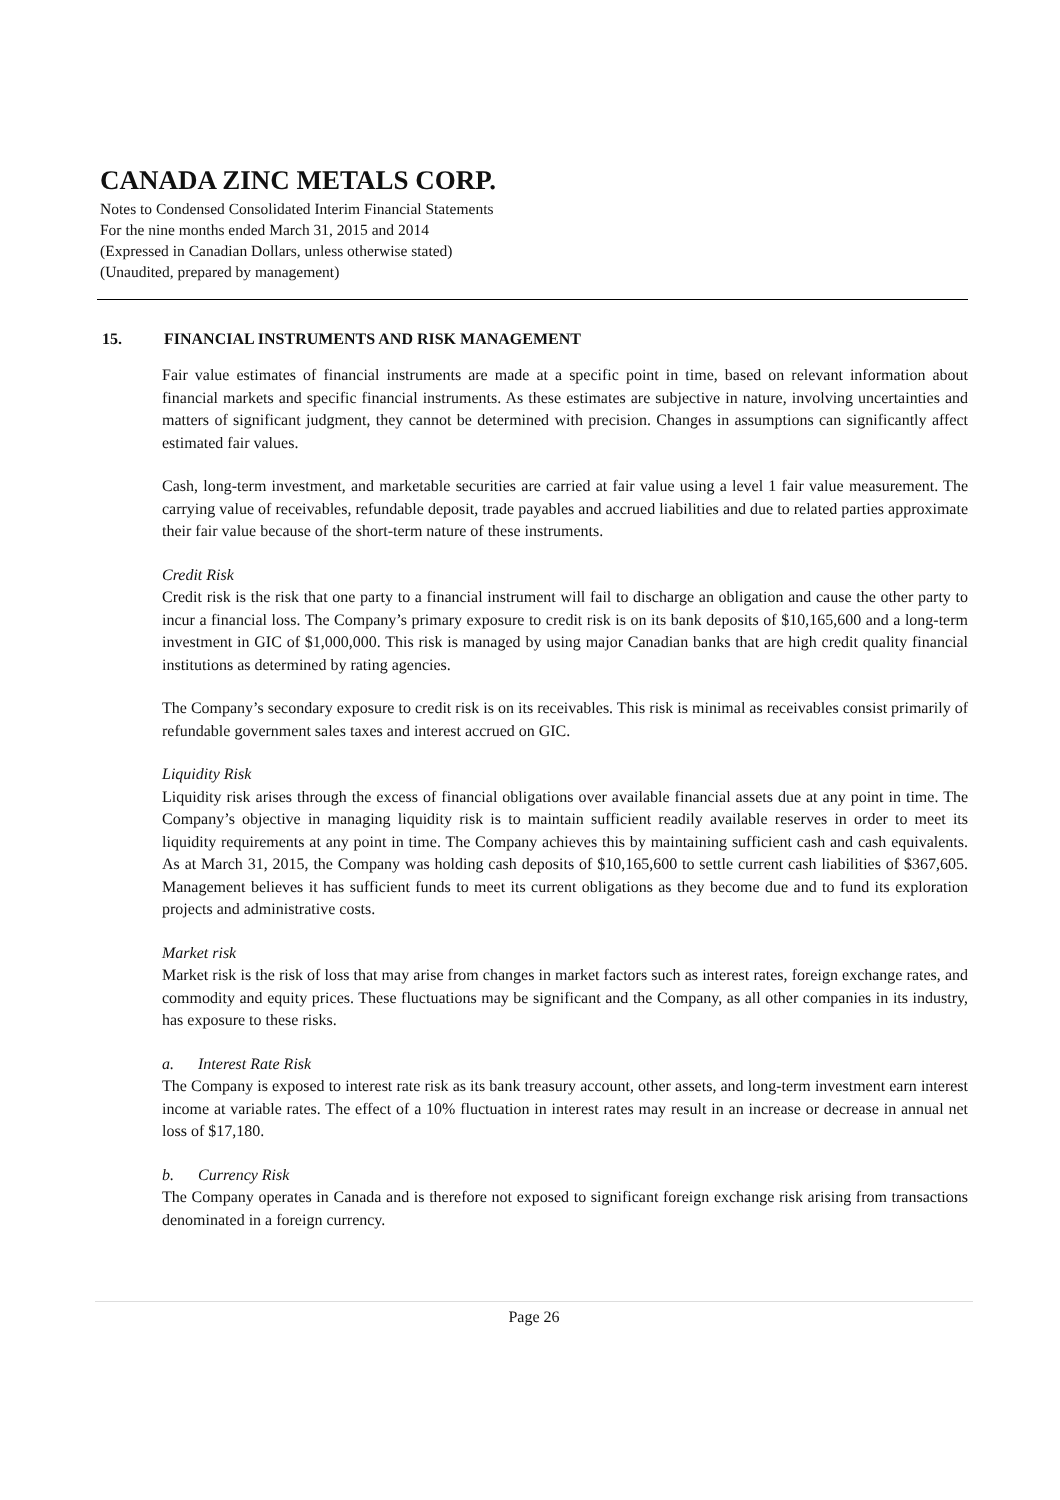CANADA ZINC METALS CORP.
Notes to Condensed Consolidated Interim Financial Statements
For the nine months ended March 31, 2015 and 2014
(Expressed in Canadian Dollars, unless otherwise stated)
(Unaudited, prepared by management)
15. FINANCIAL INSTRUMENTS AND RISK MANAGEMENT
Fair value estimates of financial instruments are made at a specific point in time, based on relevant information about financial markets and specific financial instruments. As these estimates are subjective in nature, involving uncertainties and matters of significant judgment, they cannot be determined with precision. Changes in assumptions can significantly affect estimated fair values.
Cash, long-term investment, and marketable securities are carried at fair value using a level 1 fair value measurement. The carrying value of receivables, refundable deposit, trade payables and accrued liabilities and due to related parties approximate their fair value because of the short-term nature of these instruments.
Credit Risk
Credit risk is the risk that one party to a financial instrument will fail to discharge an obligation and cause the other party to incur a financial loss. The Company’s primary exposure to credit risk is on its bank deposits of $10,165,600 and a long-term investment in GIC of $1,000,000. This risk is managed by using major Canadian banks that are high credit quality financial institutions as determined by rating agencies.
The Company’s secondary exposure to credit risk is on its receivables. This risk is minimal as receivables consist primarily of refundable government sales taxes and interest accrued on GIC.
Liquidity Risk
Liquidity risk arises through the excess of financial obligations over available financial assets due at any point in time. The Company’s objective in managing liquidity risk is to maintain sufficient readily available reserves in order to meet its liquidity requirements at any point in time. The Company achieves this by maintaining sufficient cash and cash equivalents. As at March 31, 2015, the Company was holding cash deposits of $10,165,600 to settle current cash liabilities of $367,605. Management believes it has sufficient funds to meet its current obligations as they become due and to fund its exploration projects and administrative costs.
Market risk
Market risk is the risk of loss that may arise from changes in market factors such as interest rates, foreign exchange rates, and commodity and equity prices. These fluctuations may be significant and the Company, as all other companies in its industry, has exposure to these risks.
a. Interest Rate Risk
The Company is exposed to interest rate risk as its bank treasury account, other assets, and long-term investment earn interest income at variable rates. The effect of a 10% fluctuation in interest rates may result in an increase or decrease in annual net loss of $17,180.
b. Currency Risk
The Company operates in Canada and is therefore not exposed to significant foreign exchange risk arising from transactions denominated in a foreign currency.
Page 26